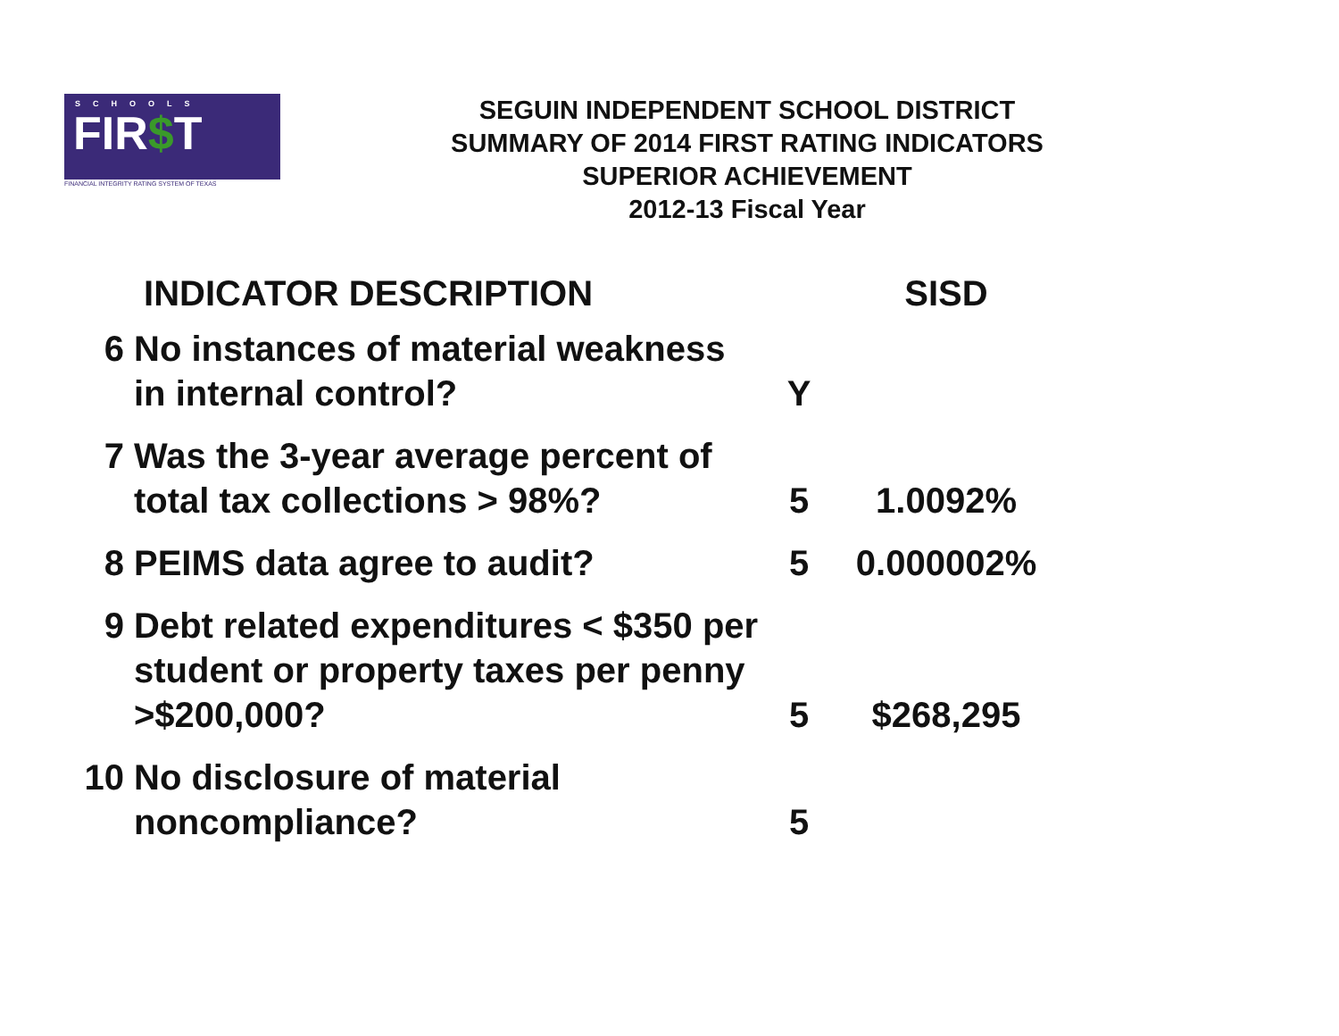SCHOOLS
FIR$T
FINANCIAL INTEGRITY RATING SYSTEM OF TEXAS
SEGUIN INDEPENDENT SCHOOL DISTRICT
SUMMARY OF 2014 FIRST RATING INDICATORS
SUPERIOR ACHIEVEMENT
2012-13 Fiscal Year
| | INDICATOR DESCRIPTION | | SISD |
| --- | --- | --- | --- |
| 6 | No instances of material weakness in internal control? | Y | |
| 7 | Was the 3-year average percent of total tax collections > 98%? | 5 | 1.0092% |
| 8 | PEIMS data agree to audit? | 5 | 0.000002% |
| 9 | Debt related expenditures < $350 per student or property taxes per penny >$200,000? | 5 | $268,295 |
| 10 | No disclosure of material noncompliance? | 5 | |